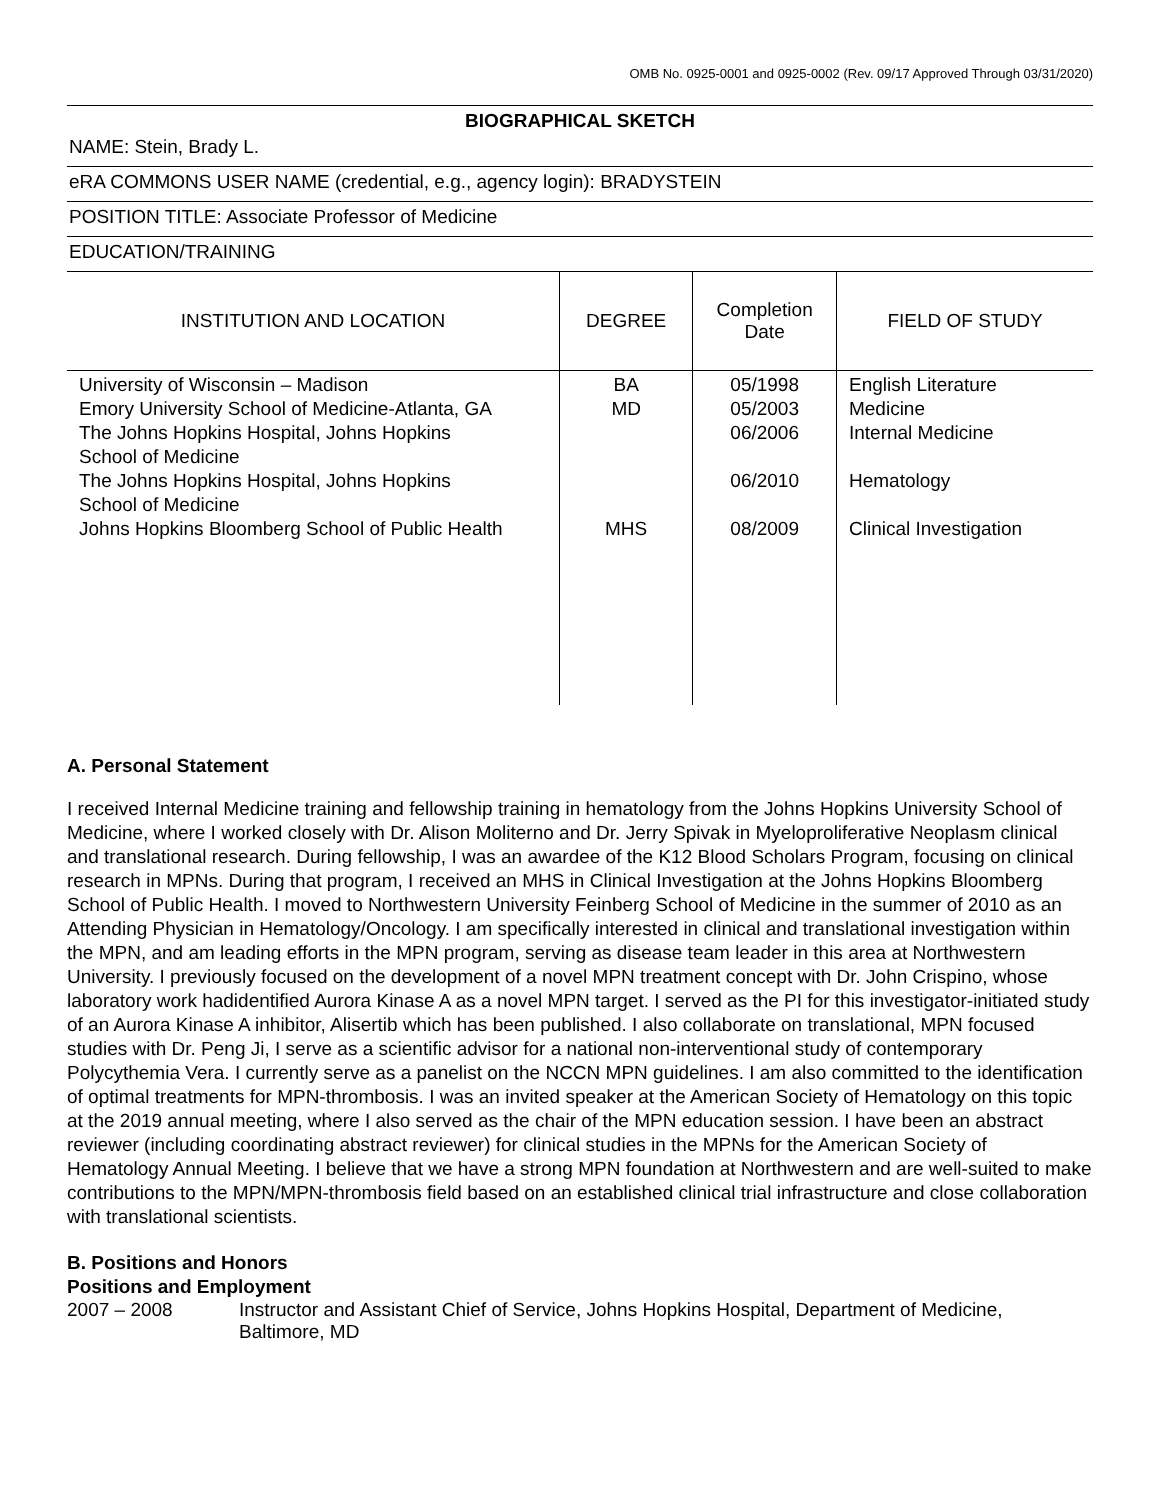OMB No. 0925-0001 and 0925-0002 (Rev. 09/17 Approved Through 03/31/2020)
BIOGRAPHICAL SKETCH
NAME: Stein, Brady L.
eRA COMMONS USER NAME (credential, e.g., agency login): BRADYSTEIN
POSITION TITLE: Associate Professor of Medicine
EDUCATION/TRAINING
| INSTITUTION AND LOCATION | DEGREE | Completion Date | FIELD OF STUDY |
| --- | --- | --- | --- |
| University of Wisconsin – Madison Emory University School of Medicine-Atlanta, GA The Johns Hopkins Hospital, Johns Hopkins School of Medicine The Johns Hopkins Hospital, Johns Hopkins School of Medicine Johns Hopkins Bloomberg School of Public Health | BA MD MHS | 05/1998 05/2003 06/2006 06/2010 08/2009 | English Literature Medicine Internal Medicine Hematology Clinical Investigation |
A. Personal Statement
I received Internal Medicine training and fellowship training in hematology from the Johns Hopkins University School of Medicine, where I worked closely with Dr. Alison Moliterno and Dr. Jerry Spivak in Myeloproliferative Neoplasm clinical and translational research. During fellowship, I was an awardee of the K12 Blood Scholars Program, focusing on clinical research in MPNs. During that program, I received an MHS in Clinical Investigation at the Johns Hopkins Bloomberg School of Public Health. I moved to Northwestern University Feinberg School of Medicine in the summer of 2010 as an Attending Physician in Hematology/Oncology. I am specifically interested in clinical and translational investigation within the MPN, and am leading efforts in the MPN program, serving as disease team leader in this area at Northwestern University. I previously focused on the development of a novel MPN treatment concept with Dr. John Crispino, whose laboratory work hadidentified Aurora Kinase A as a novel MPN target. I served as the PI for this investigator-initiated study of an Aurora Kinase A inhibitor, Alisertib which has been published. I also collaborate on translational, MPN focused studies with Dr. Peng Ji, I serve as a scientific advisor for a national non-interventional study of contemporary Polycythemia Vera. I currently serve as a panelist on the NCCN MPN guidelines. I am also committed to the identification of optimal treatments for MPN-thrombosis. I was an invited speaker at the American Society of Hematology on this topic at the 2019 annual meeting, where I also served as the chair of the MPN education session. I have been an abstract reviewer (including coordinating abstract reviewer) for clinical studies in the MPNs for the American Society of Hematology Annual Meeting. I believe that we have a strong MPN foundation at Northwestern and are well-suited to make contributions to the MPN/MPN-thrombosis field based on an established clinical trial infrastructure and close collaboration with translational scientists.
B. Positions and Honors
Positions and Employment
2007 – 2008 Instructor and Assistant Chief of Service, Johns Hopkins Hospital, Department of Medicine, Baltimore, MD